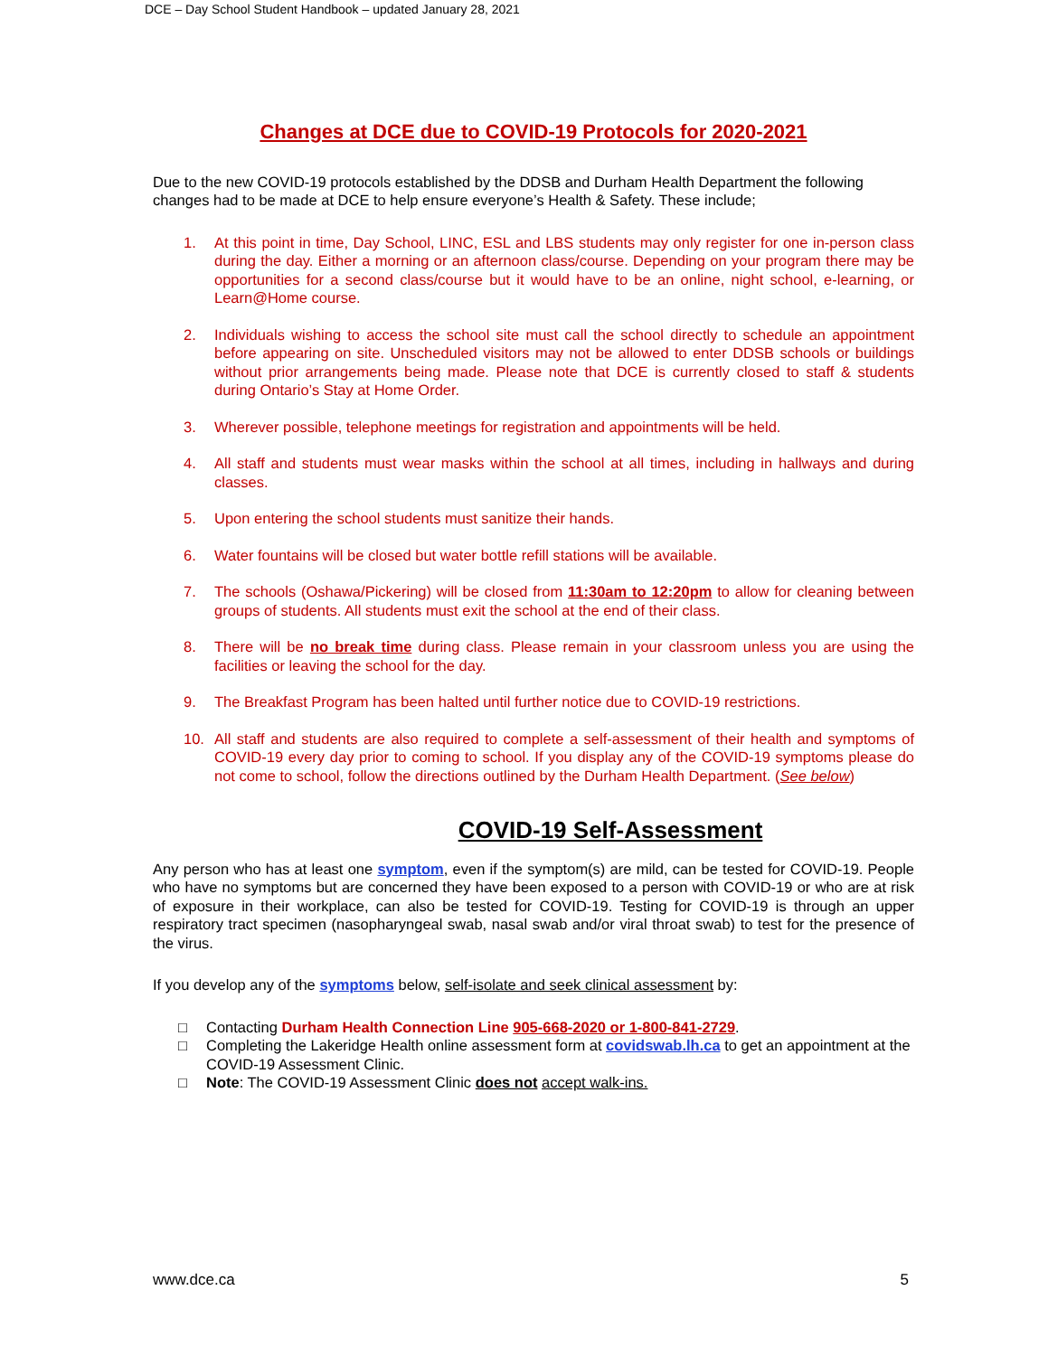DCE – Day School Student Handbook – updated January 28, 2021
Changes at DCE due to COVID-19 Protocols for 2020-2021
Due to the new COVID-19 protocols established by the DDSB and Durham Health Department the following changes had to be made at DCE to help ensure everyone’s Health & Safety. These include;
1. At this point in time, Day School, LINC, ESL and LBS students may only register for one in-person class during the day. Either a morning or an afternoon class/course. Depending on your program there may be opportunities for a second class/course but it would have to be an online, night school, e-learning, or Learn@Home course.
2. Individuals wishing to access the school site must call the school directly to schedule an appointment before appearing on site. Unscheduled visitors may not be allowed to enter DDSB schools or buildings without prior arrangements being made. Please note that DCE is currently closed to staff & students during Ontario’s Stay at Home Order.
3. Wherever possible, telephone meetings for registration and appointments will be held.
4. All staff and students must wear masks within the school at all times, including in hallways and during classes.
5. Upon entering the school students must sanitize their hands.
6. Water fountains will be closed but water bottle refill stations will be available.
7. The schools (Oshawa/Pickering) will be closed from 11:30am to 12:20pm to allow for cleaning between groups of students. All students must exit the school at the end of their class.
8. There will be no break time during class. Please remain in your classroom unless you are using the facilities or leaving the school for the day.
9. The Breakfast Program has been halted until further notice due to COVID-19 restrictions.
10. All staff and students are also required to complete a self-assessment of their health and symptoms of COVID-19 every day prior to coming to school. If you display any of the COVID-19 symptoms please do not come to school, follow the directions outlined by the Durham Health Department. (See below)
COVID-19 Self-Assessment
Any person who has at least one symptom, even if the symptom(s) are mild, can be tested for COVID-19. People who have no symptoms but are concerned they have been exposed to a person with COVID-19 or who are at risk of exposure in their workplace, can also be tested for COVID-19. Testing for COVID-19 is through an upper respiratory tract specimen (nasopharyngeal swab, nasal swab and/or viral throat swab) to test for the presence of the virus.
If you develop any of the symptoms below, self-isolate and seek clinical assessment by:
□ Contacting Durham Health Connection Line 905-668-2020 or 1-800-841-2729.
□ Completing the Lakeridge Health online assessment form at covidswab.lh.ca to get an appointment at the COVID-19 Assessment Clinic.
□ Note: The COVID-19 Assessment Clinic does not accept walk-ins.
www.dce.ca 5